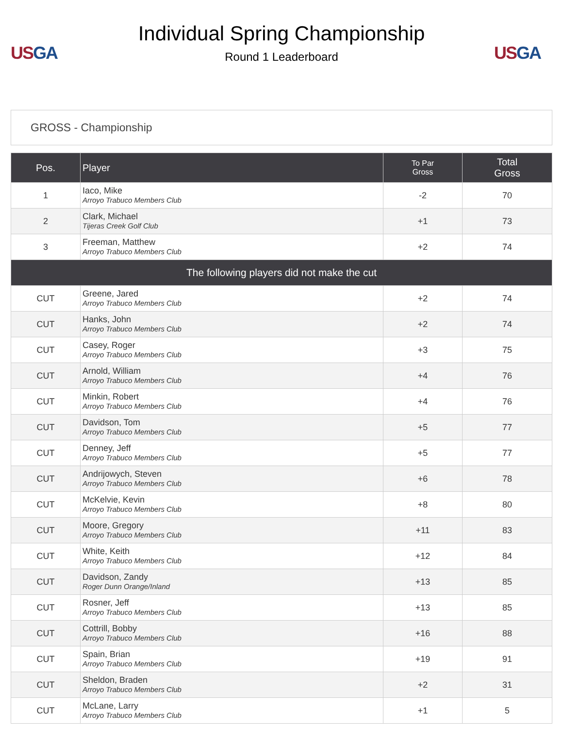USGA
Individual Spring Championship
Round 1 Leaderboard
USGA
GROSS - Championship
| Pos. | Player | To Par Gross | Total Gross |
| --- | --- | --- | --- |
| 1 | Iaco, Mike Arroyo Trabuco Members Club | -2 | 70 |
| 2 | Clark, Michael Tijeras Creek Golf Club | +1 | 73 |
| 3 | Freeman, Matthew Arroyo Trabuco Members Club | +2 | 74 |
| The following players did not make the cut | | | |
| CUT | Greene, Jared Arroyo Trabuco Members Club | +2 | 74 |
| CUT | Hanks, John Arroyo Trabuco Members Club | +2 | 74 |
| CUT | Casey, Roger Arroyo Trabuco Members Club | +3 | 75 |
| CUT | Arnold, William Arroyo Trabuco Members Club | +4 | 76 |
| CUT | Minkin, Robert Arroyo Trabuco Members Club | +4 | 76 |
| CUT | Davidson, Tom Arroyo Trabuco Members Club | +5 | 77 |
| CUT | Denney, Jeff Arroyo Trabuco Members Club | +5 | 77 |
| CUT | Andrijowych, Steven Arroyo Trabuco Members Club | +6 | 78 |
| CUT | McKelvie, Kevin Arroyo Trabuco Members Club | +8 | 80 |
| CUT | Moore, Gregory Arroyo Trabuco Members Club | +11 | 83 |
| CUT | White, Keith Arroyo Trabuco Members Club | +12 | 84 |
| CUT | Davidson, Zandy Roger Dunn Orange/Inland | +13 | 85 |
| CUT | Rosner, Jeff Arroyo Trabuco Members Club | +13 | 85 |
| CUT | Cottrill, Bobby Arroyo Trabuco Members Club | +16 | 88 |
| CUT | Spain, Brian Arroyo Trabuco Members Club | +19 | 91 |
| CUT | Sheldon, Braden Arroyo Trabuco Members Club | +2 | 31 |
| CUT | McLane, Larry Arroyo Trabuco Members Club | +1 | 5 |